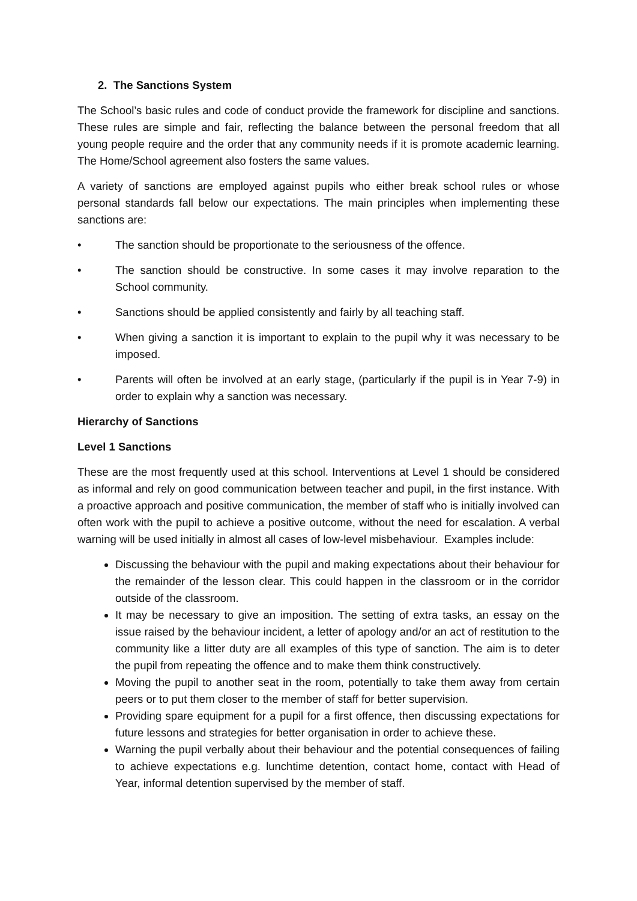2. The Sanctions System
The School’s basic rules and code of conduct provide the framework for discipline and sanctions. These rules are simple and fair, reflecting the balance between the personal freedom that all young people require and the order that any community needs if it is promote academic learning. The Home/School agreement also fosters the same values.
A variety of sanctions are employed against pupils who either break school rules or whose personal standards fall below our expectations. The main principles when implementing these sanctions are:
• The sanction should be proportionate to the seriousness of the offence.
• The sanction should be constructive. In some cases it may involve reparation to the School community.
• Sanctions should be applied consistently and fairly by all teaching staff.
• When giving a sanction it is important to explain to the pupil why it was necessary to be imposed.
• Parents will often be involved at an early stage, (particularly if the pupil is in Year 7-9) in order to explain why a sanction was necessary.
Hierarchy of Sanctions
Level 1 Sanctions
These are the most frequently used at this school. Interventions at Level 1 should be considered as informal and rely on good communication between teacher and pupil, in the first instance. With a proactive approach and positive communication, the member of staff who is initially involved can often work with the pupil to achieve a positive outcome, without the need for escalation. A verbal warning will be used initially in almost all cases of low-level misbehaviour. Examples include:
Discussing the behaviour with the pupil and making expectations about their behaviour for the remainder of the lesson clear. This could happen in the classroom or in the corridor outside of the classroom.
It may be necessary to give an imposition. The setting of extra tasks, an essay on the issue raised by the behaviour incident, a letter of apology and/or an act of restitution to the community like a litter duty are all examples of this type of sanction. The aim is to deter the pupil from repeating the offence and to make them think constructively.
Moving the pupil to another seat in the room, potentially to take them away from certain peers or to put them closer to the member of staff for better supervision.
Providing spare equipment for a pupil for a first offence, then discussing expectations for future lessons and strategies for better organisation in order to achieve these.
Warning the pupil verbally about their behaviour and the potential consequences of failing to achieve expectations e.g. lunchtime detention, contact home, contact with Head of Year, informal detention supervised by the member of staff.